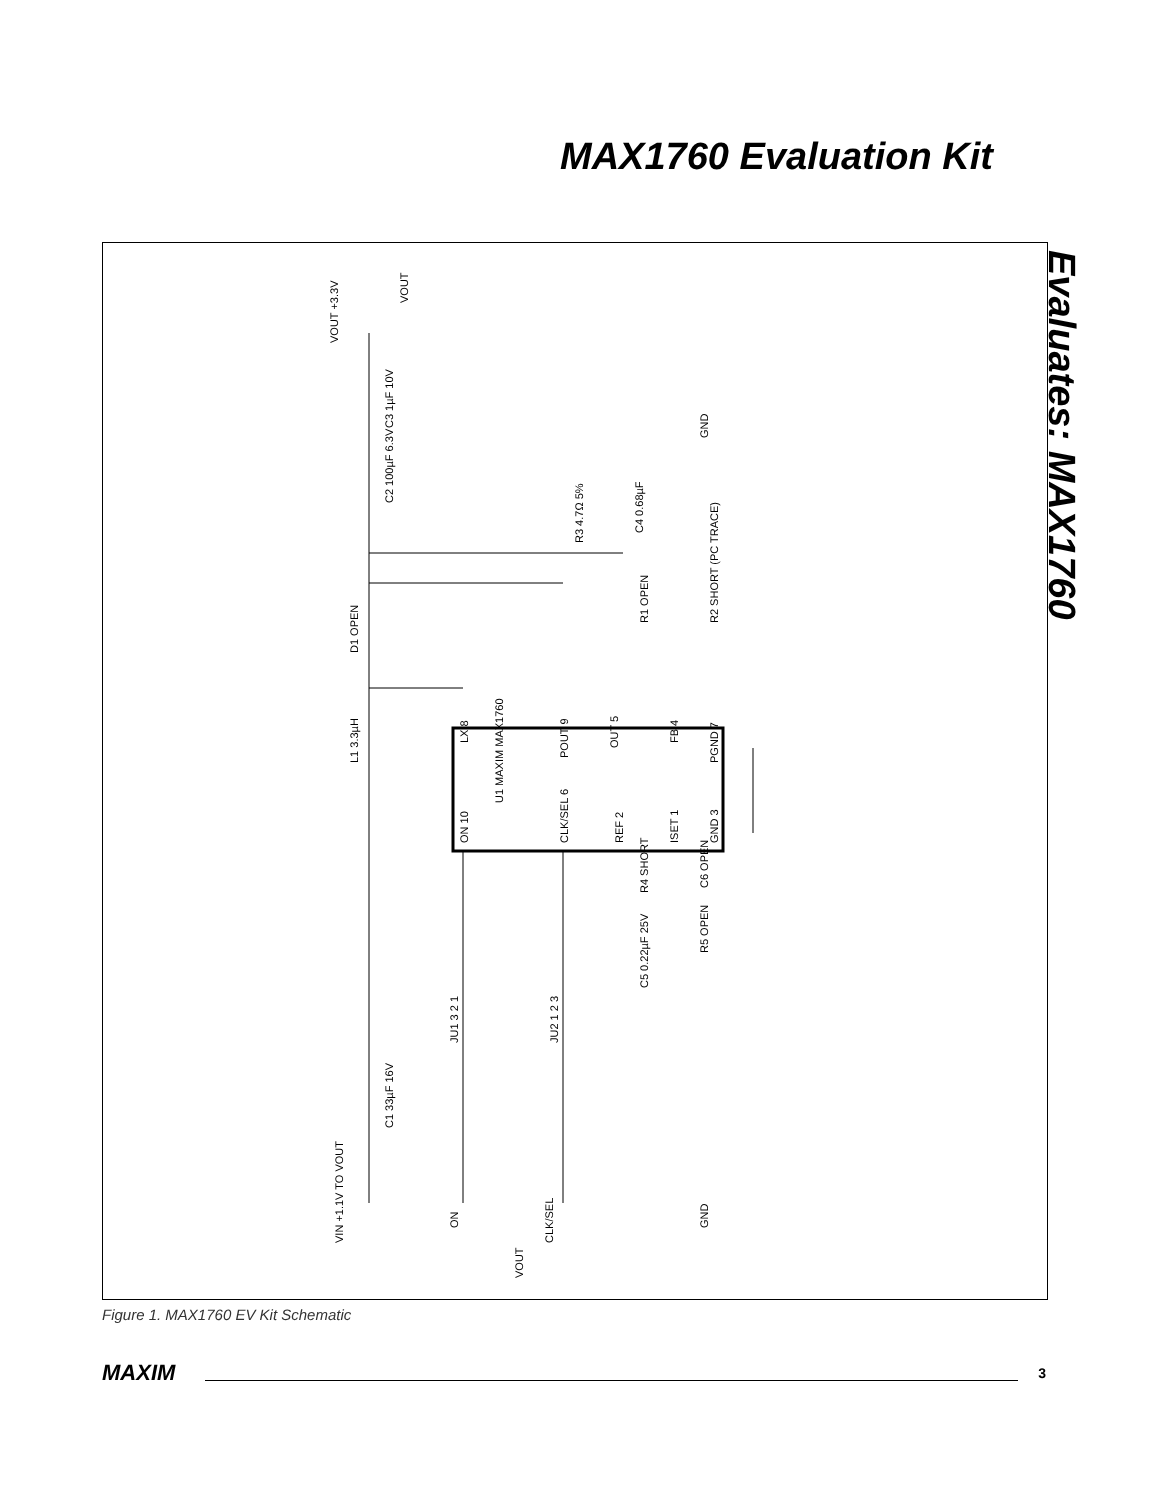MAX1760 Evaluation Kit
Evaluates: MAX1760
VOUT +3.3V
VOUT
C3 1µF 10V
C2 100µF 6.3V
GND
R3 4.7Ω 5%
C4 0.68µF
D1 OPEN
R1 OPEN
R2 SHORT (PC TRACE)
L1 3.3µH
LX 8
POUT 9
OUT 5
FB 4
PGND 7
U1 MAXIM MAX1760
ON 10
CLK/SEL 6
REF 2
ISET 1
GND 3
R4 SHORT
C6 OPEN
R5 OPEN
C5 0.22µF 25V
JU1 3 2 1
JU2 1 2 3
C1 33µF 16V
VIN +1.1V TO VOUT
ON
VOUT
CLK/SEL
GND
Figure 1. MAX1760 EV Kit Schematic
MAXIM 3